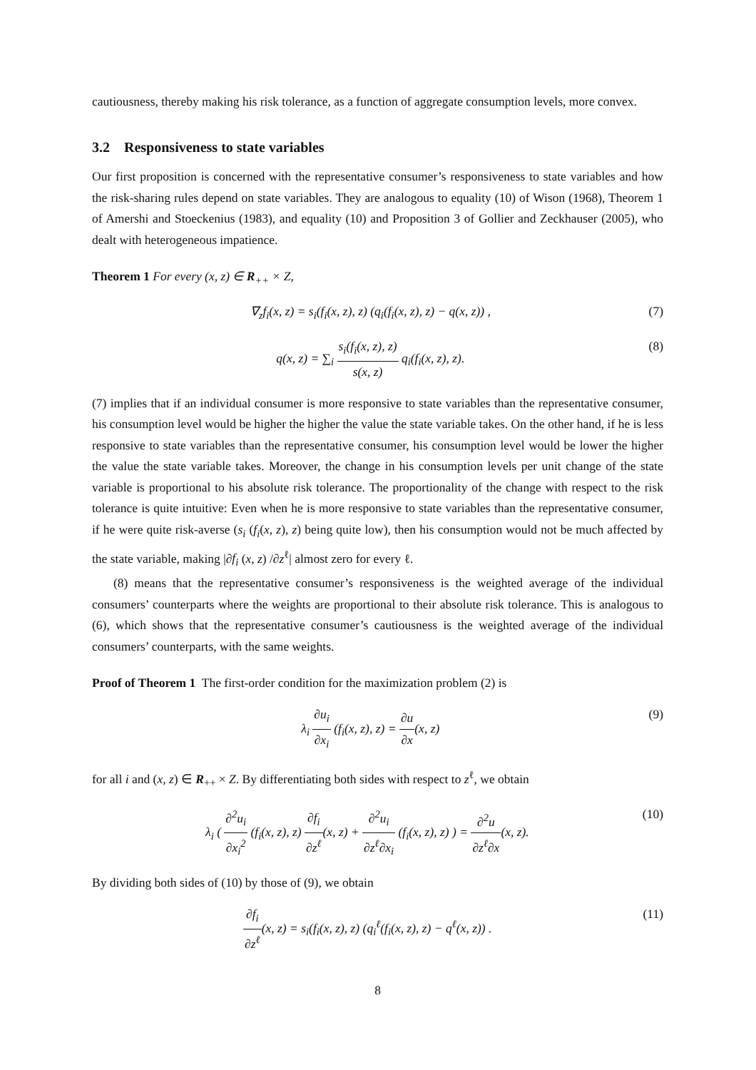cautiousness, thereby making his risk tolerance, as a function of aggregate consumption levels, more convex.
3.2 Responsiveness to state variables
Our first proposition is concerned with the representative consumer’s responsiveness to state variables and how the risk-sharing rules depend on state variables. They are analogous to equality (10) of Wison (1968), Theorem 1 of Amershi and Stoeckenius (1983), and equality (10) and Proposition 3 of Gollier and Zeckhauser (2005), who dealt with heterogeneous impatience.
Theorem 1 For every (x, z) ∈ R<sub>++</sub> × Z,
∇<sub>z</sub>f<sub>i</sub>(x, z) = s<sub>i</sub>(f<sub>i</sub>(x, z), z) (q<sub>i</sub>(f<sub>i</sub>(x, z), z) − q(x, z)) , (7)
q(x, z) = ∑<sub>i</sub> s<sub>i</sub>(f<sub>i</sub>(x, z), z) s(x, z) q<sub>i</sub>(f<sub>i</sub>(x, z), z). (8)
(7) implies that if an individual consumer is more responsive to state variables than the representative consumer, his consumption level would be higher the higher the value the state variable takes. On the other hand, if he is less responsive to state variables than the representative consumer, his consumption level would be lower the higher the value the state variable takes. Moreover, the change in his consumption levels per unit change of the state variable is proportional to his absolute risk tolerance. The proportionality of the change with respect to the risk tolerance is quite intuitive: Even when he is more responsive to state variables than the representative consumer, if he were quite risk-averse (s<sub>i</sub> (f<sub>i</sub>(x, z), z) being quite low), then his consumption would not be much affected by the state variable, making |∂f<sub>i</sub> (x, z) /∂z<sup>ℓ</sup>| almost zero for every ℓ.
(8) means that the representative consumer’s responsiveness is the weighted average of the individual consumers’ counterparts where the weights are proportional to their absolute risk tolerance. This is analogous to (6), which shows that the representative consumer’s cautiousness is the weighted average of the individual consumers’ counterparts, with the same weights.
Proof of Theorem 1 The first-order condition for the maximization problem (2) is
λ<sub>i</sub> ∂u<sub>i</sub> ∂x<sub>i</sub> (f<sub>i</sub>(x, z), z) = ∂u ∂x(x, z) (9)
for all i and (x, z) ∈ R<sub>++</sub> × Z. By differentiating both sides with respect to z<sup>ℓ</sup>, we obtain
λ<sub>i</sub> ( ∂<sup>2</sup>u<sub>i</sub> ∂x<sub>i</sub><sup>2</sup> (f<sub>i</sub>(x, z), z) ∂f<sub>i</sub> ∂z<sup>ℓ</sup>(x, z) + ∂<sup>2</sup>u<sub>i</sub> ∂z<sup>ℓ</sup>∂x<sub>i</sub> (f<sub>i</sub>(x, z), z) ) = ∂<sup>2</sup>u ∂z<sup>ℓ</sup>∂x(x, z). (10)
By dividing both sides of (10) by those of (9), we obtain
∂f<sub>i</sub> ∂z<sup>ℓ</sup>(x, z) = s<sub>i</sub>(f<sub>i</sub>(x, z), z) (q<sub>i</sub><sup>ℓ</sup>(f<sub>i</sub>(x, z), z) − q<sup>ℓ</sup>(x, z)) . (11)
8